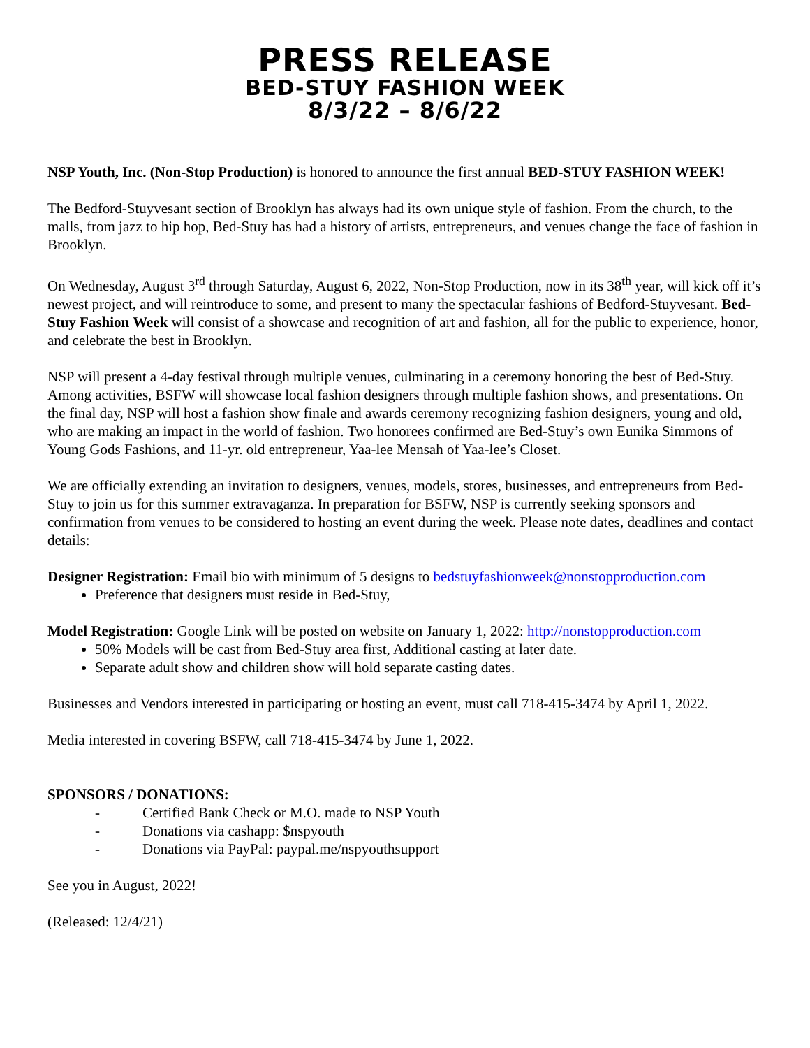PRESS RELEASE
BED-STUY FASHION WEEK
8/3/22 – 8/6/22
NSP Youth, Inc. (Non-Stop Production) is honored to announce the first annual BED-STUY FASHION WEEK!
The Bedford-Stuyvesant section of Brooklyn has always had its own unique style of fashion. From the church, to the malls, from jazz to hip hop, Bed-Stuy has had a history of artists, entrepreneurs, and venues change the face of fashion in Brooklyn.
On Wednesday, August 3<sup>rd</sup> through Saturday, August 6, 2022, Non-Stop Production, now in its 38<sup>th</sup> year, will kick off it’s newest project, and will reintroduce to some, and present to many the spectacular fashions of Bedford-Stuyvesant. Bed-Stuy Fashion Week will consist of a showcase and recognition of art and fashion, all for the public to experience, honor, and celebrate the best in Brooklyn.
NSP will present a 4-day festival through multiple venues, culminating in a ceremony honoring the best of Bed-Stuy. Among activities, BSFW will showcase local fashion designers through multiple fashion shows, and presentations. On the final day, NSP will host a fashion show finale and awards ceremony recognizing fashion designers, young and old, who are making an impact in the world of fashion. Two honorees confirmed are Bed-Stuy’s own Eunika Simmons of Young Gods Fashions, and 11-yr. old entrepreneur, Yaa-lee Mensah of Yaa-lee’s Closet.
We are officially extending an invitation to designers, venues, models, stores, businesses, and entrepreneurs from Bed-Stuy to join us for this summer extravaganza. In preparation for BSFW, NSP is currently seeking sponsors and confirmation from venues to be considered to hosting an event during the week. Please note dates, deadlines and contact details:
Designer Registration: Email bio with minimum of 5 designs to bedstuyfashionweek@nonstopproduction.com
Preference that designers must reside in Bed-Stuy,
Model Registration: Google Link will be posted on website on January 1, 2022: http://nonstopproduction.com
50% Models will be cast from Bed-Stuy area first, Additional casting at later date.
Separate adult show and children show will hold separate casting dates.
Businesses and Vendors interested in participating or hosting an event, must call 718-415-3474 by April 1, 2022.
Media interested in covering BSFW, call 718-415-3474 by June 1, 2022.
SPONSORS / DONATIONS:
- Certified Bank Check or M.O. made to NSP Youth
- Donations via cashapp: $nspyouth
- Donations via PayPal: paypal.me/nspyouthsupport
See you in August, 2022!
(Released: 12/4/21)